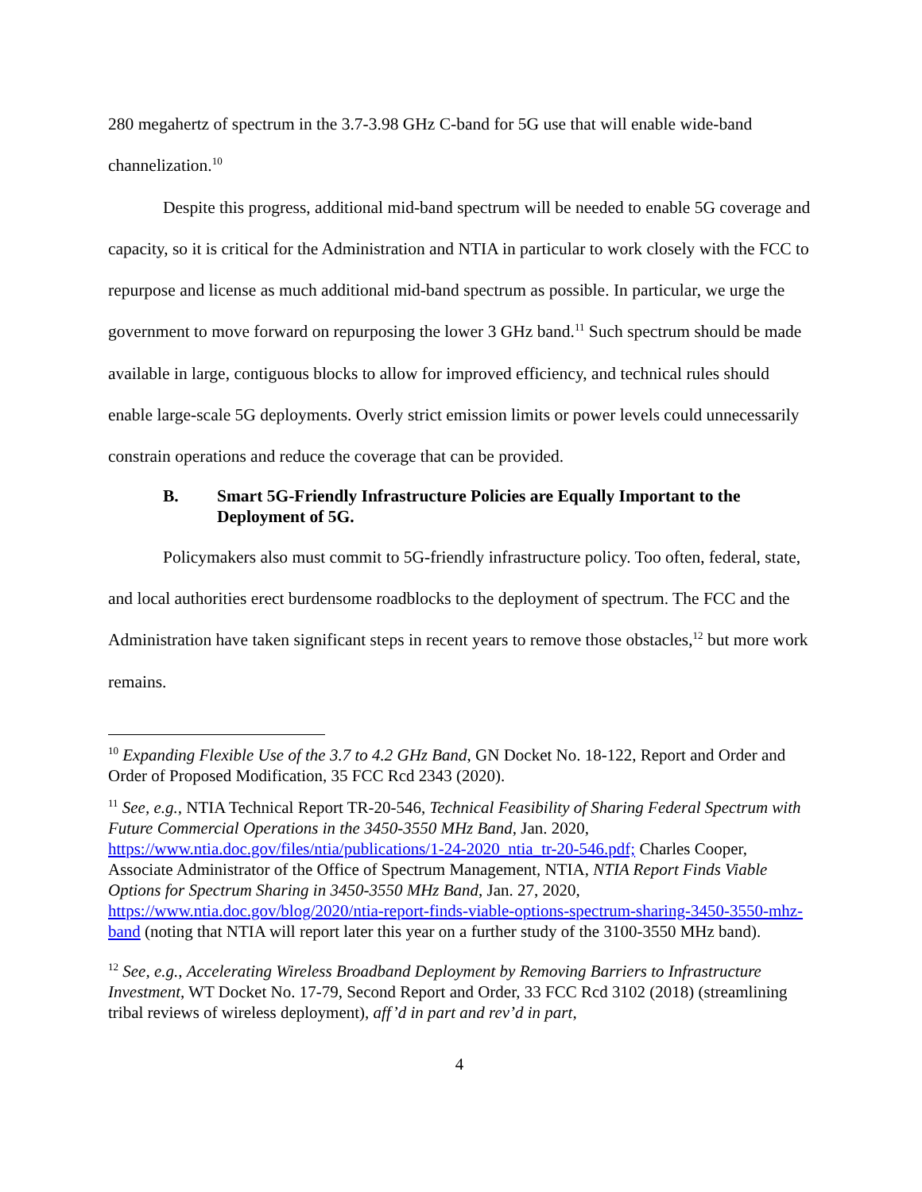280 megahertz of spectrum in the 3.7-3.98 GHz C-band for 5G use that will enable wide-band channelization.<sup>10</sup>
Despite this progress, additional mid-band spectrum will be needed to enable 5G coverage and capacity, so it is critical for the Administration and NTIA in particular to work closely with the FCC to repurpose and license as much additional mid-band spectrum as possible. In particular, we urge the government to move forward on repurposing the lower 3 GHz band.<sup>11</sup> Such spectrum should be made available in large, contiguous blocks to allow for improved efficiency, and technical rules should enable large-scale 5G deployments. Overly strict emission limits or power levels could unnecessarily constrain operations and reduce the coverage that can be provided.
B. Smart 5G-Friendly Infrastructure Policies are Equally Important to the Deployment of 5G.
Policymakers also must commit to 5G-friendly infrastructure policy. Too often, federal, state, and local authorities erect burdensome roadblocks to the deployment of spectrum. The FCC and the Administration have taken significant steps in recent years to remove those obstacles,<sup>12</sup> but more work remains.
<sup>10</sup> Expanding Flexible Use of the 3.7 to 4.2 GHz Band, GN Docket No. 18-122, Report and Order and Order of Proposed Modification, 35 FCC Rcd 2343 (2020).
<sup>11</sup> See, e.g., NTIA Technical Report TR-20-546, Technical Feasibility of Sharing Federal Spectrum with Future Commercial Operations in the 3450-3550 MHz Band, Jan. 2020, https://www.ntia.doc.gov/files/ntia/publications/1-24-2020_ntia_tr-20-546.pdf; Charles Cooper, Associate Administrator of the Office of Spectrum Management, NTIA, NTIA Report Finds Viable Options for Spectrum Sharing in 3450-3550 MHz Band, Jan. 27, 2020, https://www.ntia.doc.gov/blog/2020/ntia-report-finds-viable-options-spectrum-sharing-3450-3550-mhz-band (noting that NTIA will report later this year on a further study of the 3100-3550 MHz band).
<sup>12</sup> See, e.g., Accelerating Wireless Broadband Deployment by Removing Barriers to Infrastructure Investment, WT Docket No. 17-79, Second Report and Order, 33 FCC Rcd 3102 (2018) (streamlining tribal reviews of wireless deployment), aff’d in part and rev’d in part,
4